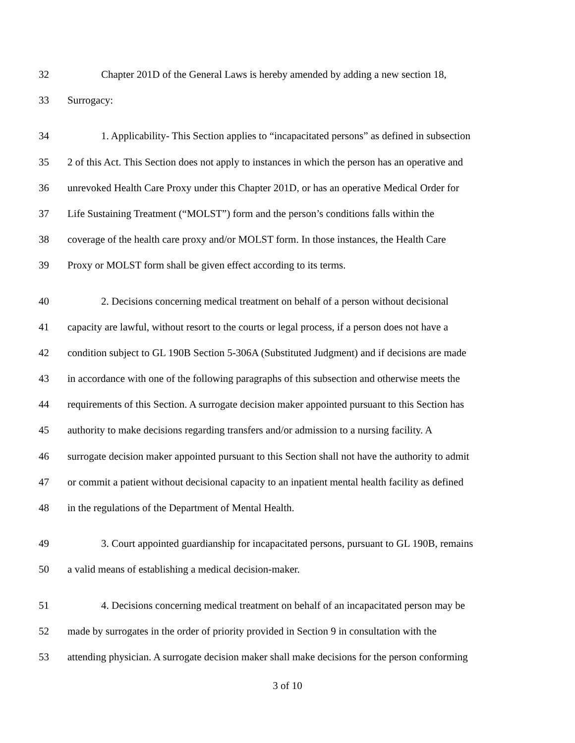32 Chapter 201D of the General Laws is hereby amended by adding a new section 18,
33 Surrogacy:
34 1. Applicability- This Section applies to “incapacitated persons” as defined in subsection
35 2 of this Act. This Section does not apply to instances in which the person has an operative and
36 unrevoked Health Care Proxy under this Chapter 201D, or has an operative Medical Order for
37 Life Sustaining Treatment (“MOLST”) form and the person’s conditions falls within the
38 coverage of the health care proxy and/or MOLST form. In those instances, the Health Care
39 Proxy or MOLST form shall be given effect according to its terms.
40 2. Decisions concerning medical treatment on behalf of a person without decisional
41 capacity are lawful, without resort to the courts or legal process, if a person does not have a
42 condition subject to GL 190B Section 5-306A (Substituted Judgment) and if decisions are made
43 in accordance with one of the following paragraphs of this subsection and otherwise meets the
44 requirements of this Section. A surrogate decision maker appointed pursuant to this Section has
45 authority to make decisions regarding transfers and/or admission to a nursing facility. A
46 surrogate decision maker appointed pursuant to this Section shall not have the authority to admit
47 or commit a patient without decisional capacity to an inpatient mental health facility as defined
48 in the regulations of the Department of Mental Health.
49 3. Court appointed guardianship for incapacitated persons, pursuant to GL 190B, remains
50 a valid means of establishing a medical decision-maker.
51 4. Decisions concerning medical treatment on behalf of an incapacitated person may be
52 made by surrogates in the order of priority provided in Section 9 in consultation with the
53 attending physician. A surrogate decision maker shall make decisions for the person conforming
3 of 10